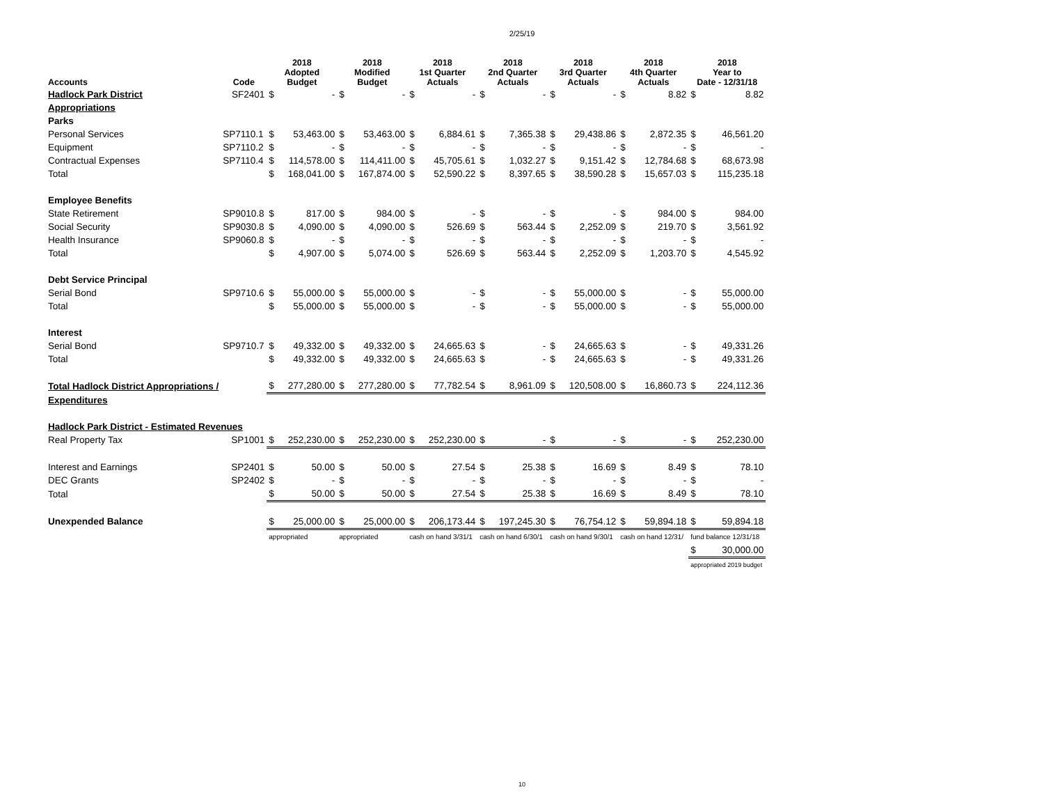2/25/19
| Accounts | Code | 2018 Adopted Budget | | 2018 Modified Budget | | 2018 1st Quarter Actuals | | 2018 2nd Quarter Actuals | | 2018 3rd Quarter Actuals | | 2018 4th Quarter Actuals | | 2018 Year to Date - 12/31/18 | |
| --- | --- | --- | --- | --- | --- | --- | --- | --- | --- | --- | --- | --- | --- | --- | --- |
| Hadlock Park District | SF2401 | $ | - | $ | - | $ | - | $ | - | $ | - | $ | 8.82 | $ | 8.82 |
| Appropriations | | | | | | | | | | | | | | | |
| Parks | | | | | | | | | | | | | | | |
| Personal Services | SP7110.1 | $ | 53,463.00 | $ | 53,463.00 | $ | 6,884.61 | $ | 7,365.38 | $ | 29,438.86 | $ | 2,872.35 | $ | 46,561.20 |
| Equipment | SP7110.2 | $ | - | $ | - | $ | - | $ | - | $ | - | $ | - | $ | - |
| Contractual Expenses | SP7110.4 | $ | 114,578.00 | $ | 114,411.00 | $ | 45,705.61 | $ | 1,032.27 | $ | 9,151.42 | $ | 12,784.68 | $ | 68,673.98 |
| Total | | $ | 168,041.00 | $ | 167,874.00 | $ | 52,590.22 | $ | 8,397.65 | $ | 38,590.28 | $ | 15,657.03 | $ | 115,235.18 |
| Employee Benefits | | | | | | | | | | | | | | | |
| State Retirement | SP9010.8 | $ | 817.00 | $ | 984.00 | $ | - | $ | - | $ | - | $ | 984.00 | $ | 984.00 |
| Social Security | SP9030.8 | $ | 4,090.00 | $ | 4,090.00 | $ | 526.69 | $ | 563.44 | $ | 2,252.09 | $ | 219.70 | $ | 3,561.92 |
| Health Insurance | SP9060.8 | $ | - | $ | - | $ | - | $ | - | $ | - | $ | - | $ | - |
| Total | | $ | 4,907.00 | $ | 5,074.00 | $ | 526.69 | $ | 563.44 | $ | 2,252.09 | $ | 1,203.70 | $ | 4,545.92 |
| Debt Service Principal | | | | | | | | | | | | | | | |
| Serial Bond | SP9710.6 | $ | 55,000.00 | $ | 55,000.00 | $ | - | $ | - | $ | 55,000.00 | $ | - | $ | 55,000.00 |
| Total | | $ | 55,000.00 | $ | 55,000.00 | $ | - | $ | - | $ | 55,000.00 | $ | - | $ | 55,000.00 |
| Interest | | | | | | | | | | | | | | | |
| Serial Bond | SP9710.7 | $ | 49,332.00 | $ | 49,332.00 | $ | 24,665.63 | $ | - | $ | 24,665.63 | $ | - | $ | 49,331.26 |
| Total | | $ | 49,332.00 | $ | 49,332.00 | $ | 24,665.63 | $ | - | $ | 24,665.63 | $ | - | $ | 49,331.26 |
| Total Hadlock District Appropriations / | | $ | 277,280.00 | $ | 277,280.00 | $ | 77,782.54 | $ | 8,961.09 | $ | 120,508.00 | $ | 16,860.73 | $ | 224,112.36 |
| Expenditures | | | | | | | | | | | | | | | |
| Hadlock Park District - Estimated Revenues | | | | | | | | | | | | | | | |
| Real Property Tax | SP1001 | $ | 252,230.00 | $ | 252,230.00 | $ | 252,230.00 | $ | - | $ | - | $ | - | $ | 252,230.00 |
| Interest and Earnings | SP2401 | $ | 50.00 | $ | 50.00 | $ | 27.54 | $ | 25.38 | $ | 16.69 | $ | 8.49 | $ | 78.10 |
| DEC Grants | SP2402 | $ | - | $ | - | $ | - | $ | - | $ | - | $ | - | $ | - |
| Total | | $ | 50.00 | $ | 50.00 | $ | 27.54 | $ | 25.38 | $ | 16.69 | $ | 8.49 | $ | 78.10 |
| Unexpended Balance | | $ | 25,000.00 | $ | 25,000.00 | $ | 206,173.44 | $ | 197,245.30 | $ | 76,754.12 | $ | 59,894.18 | $ | 59,894.18 |
| | | appropriated | | appropriated | | cash on hand 3/31/1 | | cash on hand 6/30/1 | | cash on hand 9/30/1 | | cash on hand 12/31/ | | fund balance 12/31/18 | |
| | | | | | | | | | | | | | | $ | 30,000.00 |
| | | | | | | | | | | | | | | appropriated 2019 budget | |
10